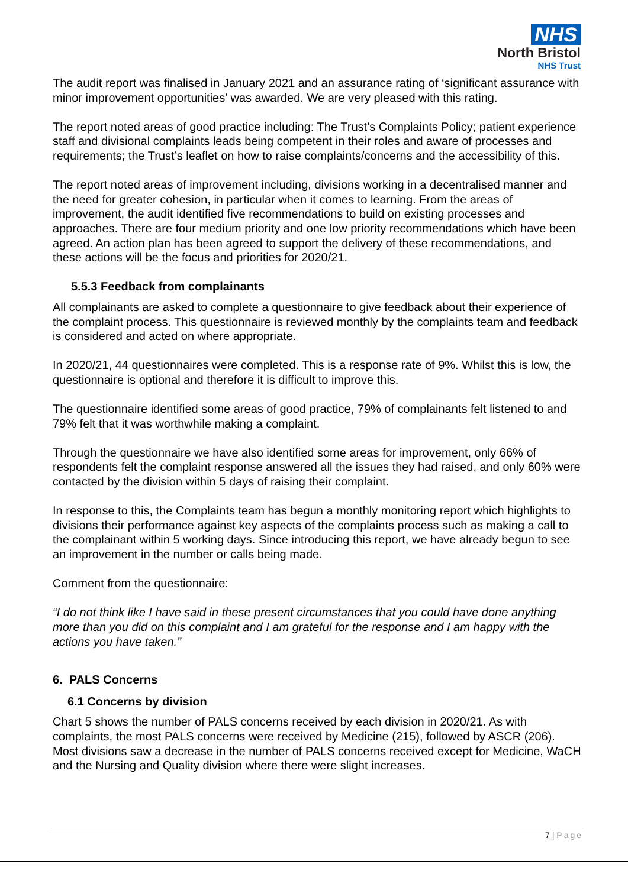NHS
North Bristol
NHS Trust
The audit report was finalised in January 2021 and an assurance rating of ‘significant assurance with minor improvement opportunities’ was awarded. We are very pleased with this rating.
The report noted areas of good practice including: The Trust’s Complaints Policy; patient experience staff and divisional complaints leads being competent in their roles and aware of processes and requirements; the Trust’s leaflet on how to raise complaints/concerns and the accessibility of this.
The report noted areas of improvement including, divisions working in a decentralised manner and the need for greater cohesion, in particular when it comes to learning. From the areas of improvement, the audit identified five recommendations to build on existing processes and approaches. There are four medium priority and one low priority recommendations which have been agreed. An action plan has been agreed to support the delivery of these recommendations, and these actions will be the focus and priorities for 2020/21.
5.5.3 Feedback from complainants
All complainants are asked to complete a questionnaire to give feedback about their experience of the complaint process. This questionnaire is reviewed monthly by the complaints team and feedback is considered and acted on where appropriate.
In 2020/21, 44 questionnaires were completed. This is a response rate of 9%. Whilst this is low, the questionnaire is optional and therefore it is difficult to improve this.
The questionnaire identified some areas of good practice, 79% of complainants felt listened to and 79% felt that it was worthwhile making a complaint.
Through the questionnaire we have also identified some areas for improvement, only 66% of respondents felt the complaint response answered all the issues they had raised, and only 60% were contacted by the division within 5 days of raising their complaint.
In response to this, the Complaints team has begun a monthly monitoring report which highlights to divisions their performance against key aspects of the complaints process such as making a call to the complainant within 5 working days. Since introducing this report, we have already begun to see an improvement in the number or calls being made.
Comment from the questionnaire:
“I do not think like I have said in these present circumstances that you could have done anything more than you did on this complaint and I am grateful for the response and I am happy with the actions you have taken.”
6. PALS Concerns
6.1 Concerns by division
Chart 5 shows the number of PALS concerns received by each division in 2020/21. As with complaints, the most PALS concerns were received by Medicine (215), followed by ASCR (206). Most divisions saw a decrease in the number of PALS concerns received except for Medicine, WaCH and the Nursing and Quality division where there were slight increases.
7 | Page